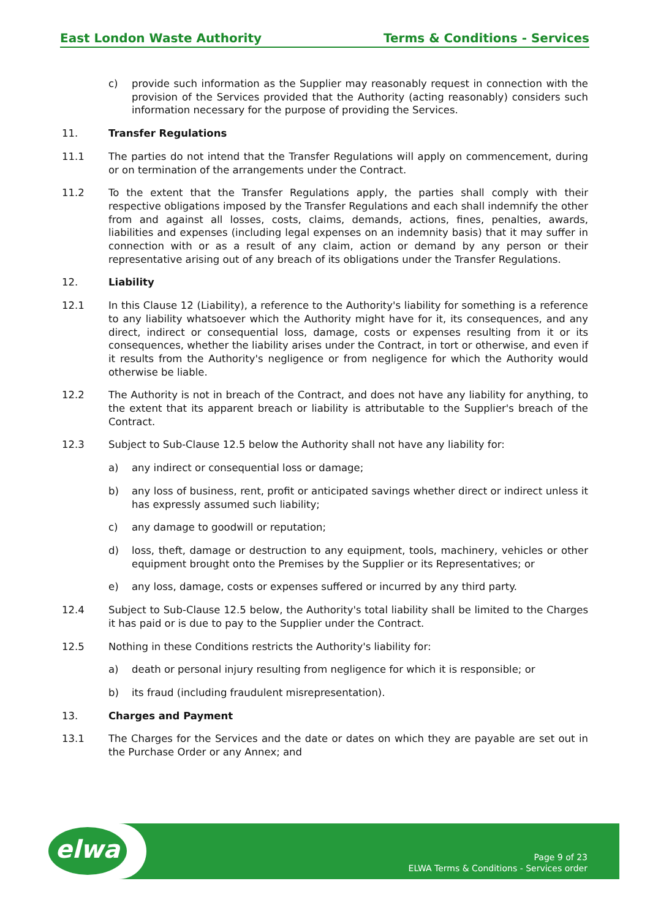East London Waste Authority Terms & Conditions - Services
c) provide such information as the Supplier may reasonably request in connection with the provision of the Services provided that the Authority (acting reasonably) considers such information necessary for the purpose of providing the Services.
11. Transfer Regulations
11.1 The parties do not intend that the Transfer Regulations will apply on commencement, during or on termination of the arrangements under the Contract.
11.2 To the extent that the Transfer Regulations apply, the parties shall comply with their respective obligations imposed by the Transfer Regulations and each shall indemnify the other from and against all losses, costs, claims, demands, actions, fines, penalties, awards, liabilities and expenses (including legal expenses on an indemnity basis) that it may suffer in connection with or as a result of any claim, action or demand by any person or their representative arising out of any breach of its obligations under the Transfer Regulations.
12. Liability
12.1 In this Clause 12 (Liability), a reference to the Authority's liability for something is a reference to any liability whatsoever which the Authority might have for it, its consequences, and any direct, indirect or consequential loss, damage, costs or expenses resulting from it or its consequences, whether the liability arises under the Contract, in tort or otherwise, and even if it results from the Authority's negligence or from negligence for which the Authority would otherwise be liable.
12.2 The Authority is not in breach of the Contract, and does not have any liability for anything, to the extent that its apparent breach or liability is attributable to the Supplier's breach of the Contract.
12.3 Subject to Sub-Clause 12.5 below the Authority shall not have any liability for:
a) any indirect or consequential loss or damage;
b) any loss of business, rent, profit or anticipated savings whether direct or indirect unless it has expressly assumed such liability;
c) any damage to goodwill or reputation;
d) loss, theft, damage or destruction to any equipment, tools, machinery, vehicles or other equipment brought onto the Premises by the Supplier or its Representatives; or
e) any loss, damage, costs or expenses suffered or incurred by any third party.
12.4 Subject to Sub-Clause 12.5 below, the Authority's total liability shall be limited to the Charges it has paid or is due to pay to the Supplier under the Contract.
12.5 Nothing in these Conditions restricts the Authority's liability for:
a) death or personal injury resulting from negligence for which it is responsible; or
b) its fraud (including fraudulent misrepresentation).
13. Charges and Payment
13.1 The Charges for the Services and the date or dates on which they are payable are set out in the Purchase Order or any Annex; and
elwa
Page 9 of 23
ELWA Terms & Conditions - Services order